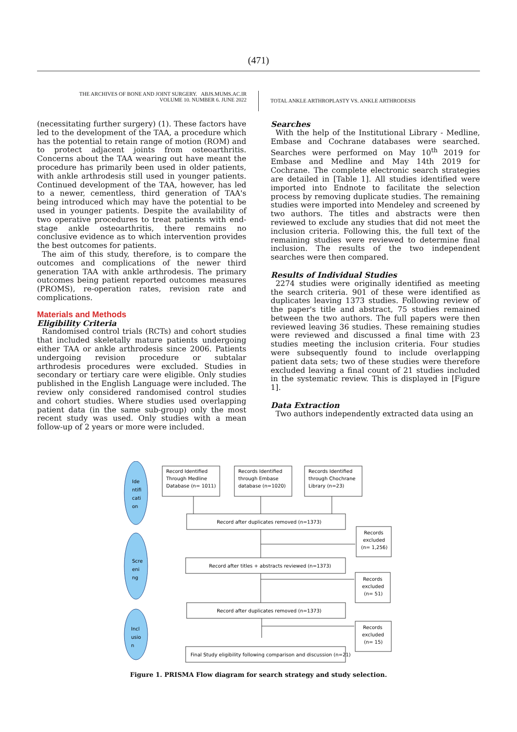(471)
THE ARCHIVES OF BONE AND JOINT SURGERY. ABJS.MUMS.AC.IR
VOLUME 10. NUMBER 6. JUNE 2022
TOTAL ANKLE ARTHROPLASTY VS. ANKLE ARTHRODESIS
(necessitating further surgery) (1). These factors have led to the development of the TAA, a procedure which has the potential to retain range of motion (ROM) and to protect adjacent joints from osteoarthritis. Concerns about the TAA wearing out have meant the procedure has primarily been used in older patients, with ankle arthrodesis still used in younger patients. Continued development of the TAA, however, has led to a newer, cementless, third generation of TAA's being introduced which may have the potential to be used in younger patients. Despite the availability of two operative procedures to treat patients with end-stage ankle osteoarthritis, there remains no conclusive evidence as to which intervention provides the best outcomes for patients.
The aim of this study, therefore, is to compare the outcomes and complications of the newer third generation TAA with ankle arthrodesis. The primary outcomes being patient reported outcomes measures (PROMS), re-operation rates, revision rate and complications.
Materials and Methods
Eligibility Criteria
Randomised control trials (RCTs) and cohort studies that included skeletally mature patients undergoing either TAA or ankle arthrodesis since 2006. Patients undergoing revision procedure or subtalar arthrodesis procedures were excluded. Studies in secondary or tertiary care were eligible. Only studies published in the English Language were included. The review only considered randomised control studies and cohort studies. Where studies used overlapping patient data (in the same sub-group) only the most recent study was used. Only studies with a mean follow-up of 2 years or more were included.
Searches
With the help of the Institutional Library - Medline, Embase and Cochrane databases were searched. Searches were performed on May 10<sup>th</sup> 2019 for Embase and Medline and May 14th 2019 for Cochrane. The complete electronic search strategies are detailed in [Table 1]. All studies identified were imported into Endnote to facilitate the selection process by removing duplicate studies. The remaining studies were imported into Mendeley and screened by two authors. The titles and abstracts were then reviewed to exclude any studies that did not meet the inclusion criteria. Following this, the full text of the remaining studies were reviewed to determine final inclusion. The results of the two independent searches were then compared.
Results of Individual Studies
2274 studies were originally identified as meeting the search criteria. 901 of these were identified as duplicates leaving 1373 studies. Following review of the paper's title and abstract, 75 studies remained between the two authors. The full papers were then reviewed leaving 36 studies. These remaining studies were reviewed and discussed a final time with 23 studies meeting the inclusion criteria. Four studies were subsequently found to include overlapping patient data sets; two of these studies were therefore excluded leaving a final count of 21 studies included in the systematic review. This is displayed in [Figure 1].
Data Extraction
Two authors independently extracted data using an
Ide
ntifi
cati
on
Scre
eni
ng
Incl
usio
n
Record Identified
Through Medline
Database (n= 1011)
Records Identified
through Embase
database (n=1020)
Records Identified
through Chochrane
Library (n=23)
Record after duplicates removed (n=1373)
Records
excluded
(n= 1,256)
Record after titles + abstracts reviewed (n=1373)
Records
excluded
(n= 51)
Record after duplicates removed (n=1373)
Records
excluded
(n= 15)
Final Study eligibility following comparison and discussion (n=21)
Figure 1. PRISMA Flow diagram for search strategy and study selection.